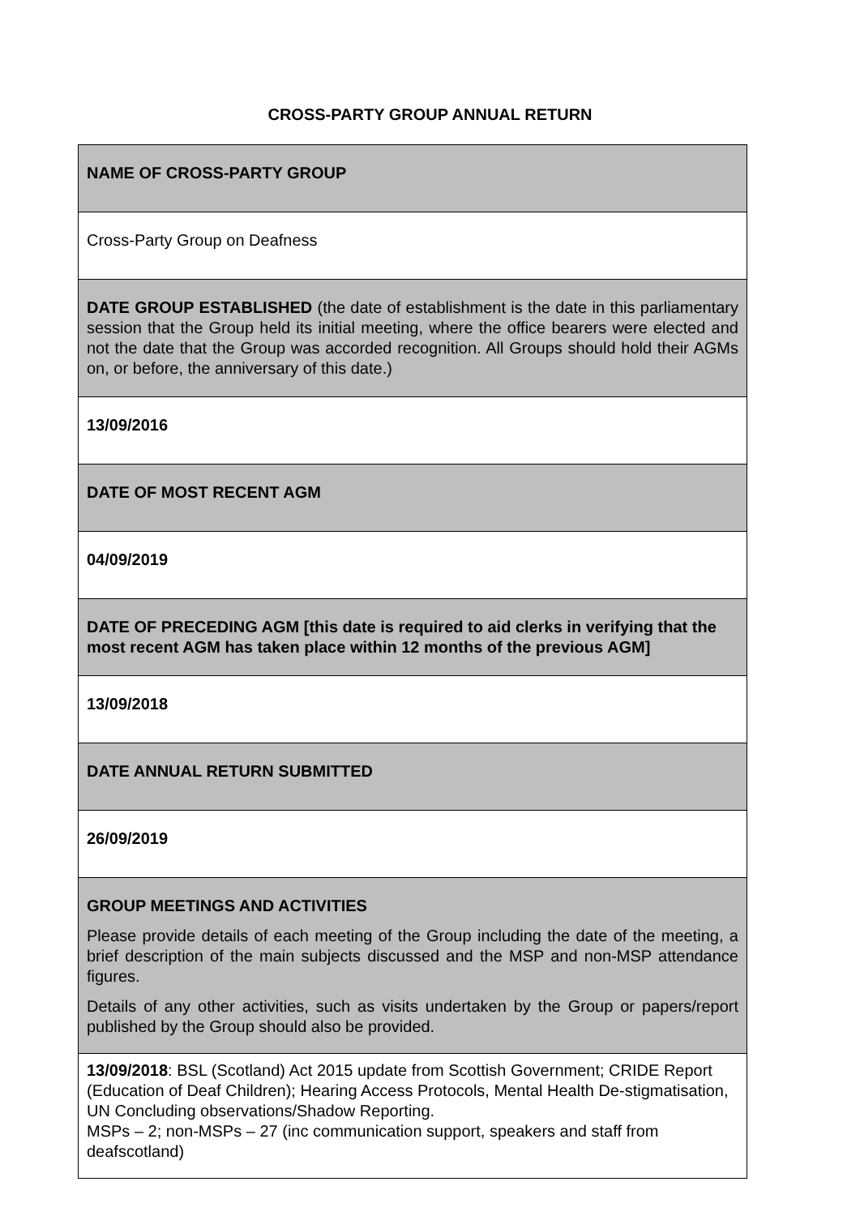CROSS-PARTY GROUP ANNUAL RETURN
| NAME OF CROSS-PARTY GROUP |
| Cross-Party Group on Deafness |
| DATE GROUP ESTABLISHED (the date of establishment is the date in this parliamentary session that the Group held its initial meeting, where the office bearers were elected and not the date that the Group was accorded recognition. All Groups should hold their AGMs on, or before, the anniversary of this date.) |
| 13/09/2016 |
| DATE OF MOST RECENT AGM |
| 04/09/2019 |
| DATE OF PRECEDING AGM [this date is required to aid clerks in verifying that the most recent AGM has taken place within 12 months of the previous AGM] |
| 13/09/2018 |
| DATE ANNUAL RETURN SUBMITTED |
| 26/09/2019 |
| GROUP MEETINGS AND ACTIVITIES Please provide details of each meeting of the Group including the date of the meeting, a brief description of the main subjects discussed and the MSP and non-MSP attendance figures. Details of any other activities, such as visits undertaken by the Group or papers/report published by the Group should also be provided. |
| 13/09/2018 : BSL (Scotland) Act 2015 update from Scottish Government; CRIDE Report (Education of Deaf Children); Hearing Access Protocols, Mental Health De-stigmatisation, UN Concluding observations/Shadow Reporting. MSPs – 2; non-MSPs – 27 (inc communication support, speakers and staff from deafscotland) |